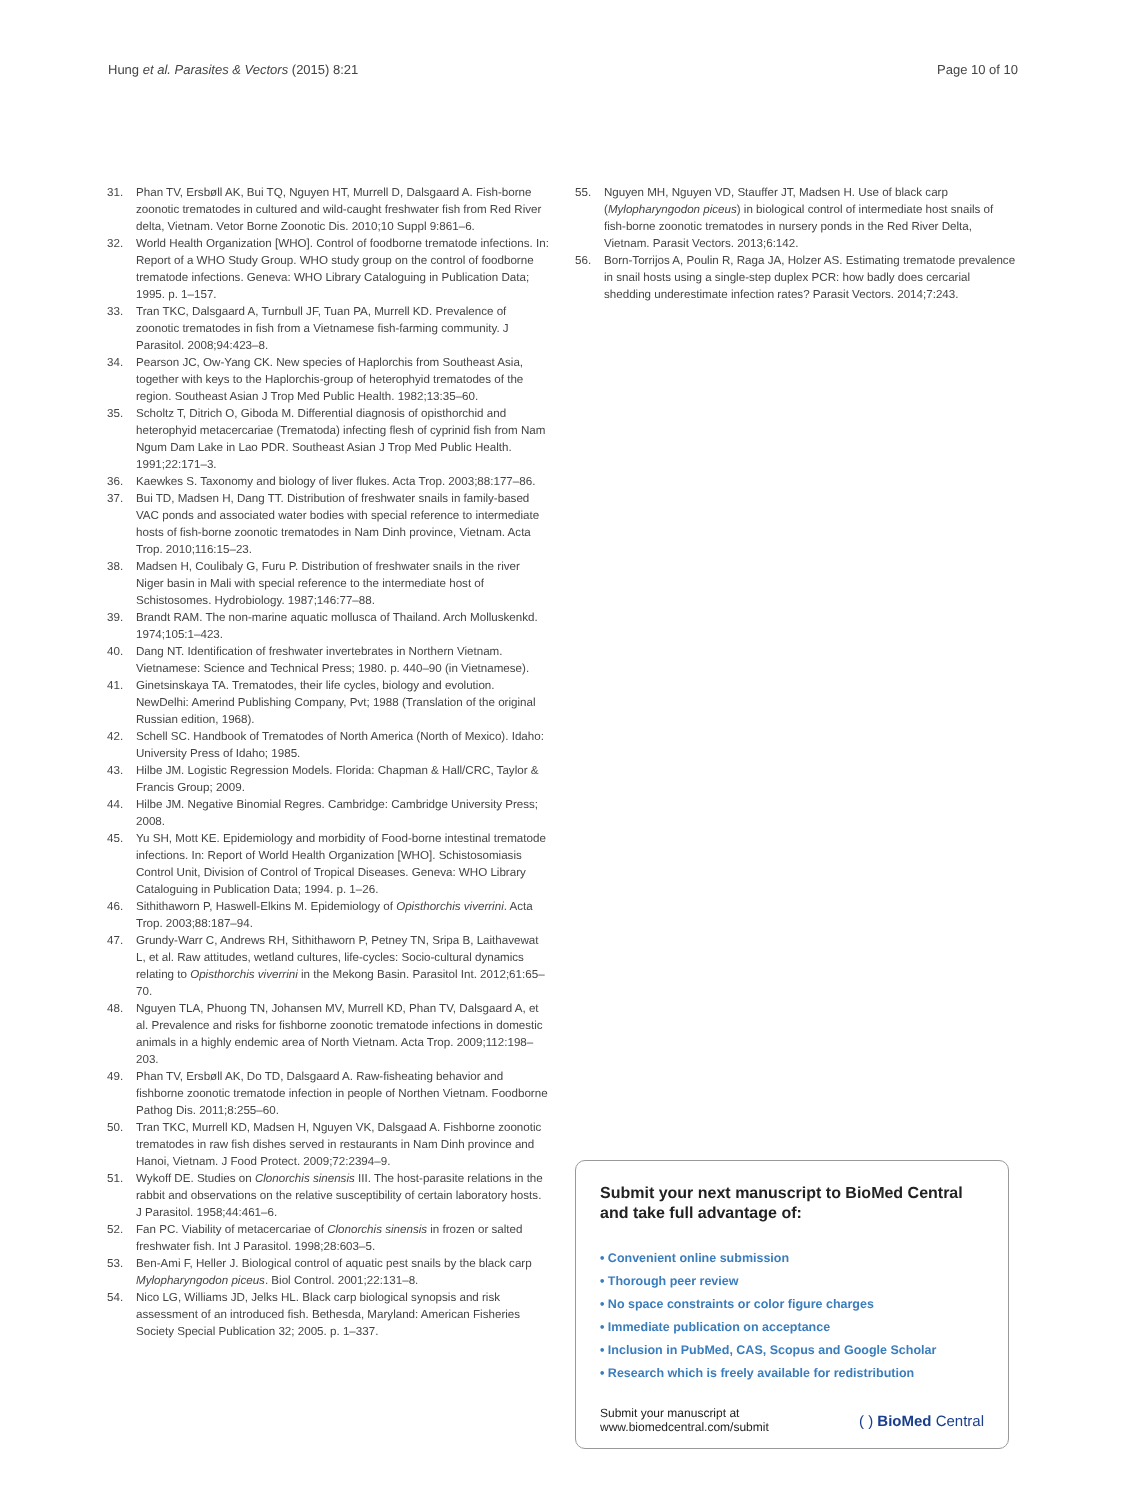Hung et al. Parasites & Vectors (2015) 8:21 Page 10 of 10
31. Phan TV, Ersbøll AK, Bui TQ, Nguyen HT, Murrell D, Dalsgaard A. Fish-borne zoonotic trematodes in cultured and wild-caught freshwater fish from Red River delta, Vietnam. Vetor Borne Zoonotic Dis. 2010;10 Suppl 9:861–6.
32. World Health Organization [WHO]. Control of foodborne trematode infections. In: Report of a WHO Study Group. WHO study group on the control of foodborne trematode infections. Geneva: WHO Library Cataloguing in Publication Data; 1995. p. 1–157.
33. Tran TKC, Dalsgaard A, Turnbull JF, Tuan PA, Murrell KD. Prevalence of zoonotic trematodes in fish from a Vietnamese fish-farming community. J Parasitol. 2008;94:423–8.
34. Pearson JC, Ow-Yang CK. New species of Haplorchis from Southeast Asia, together with keys to the Haplorchis-group of heterophyid trematodes of the region. Southeast Asian J Trop Med Public Health. 1982;13:35–60.
35. Scholtz T, Ditrich O, Giboda M. Differential diagnosis of opisthorchid and heterophyid metacercariae (Trematoda) infecting flesh of cyprinid fish from Nam Ngum Dam Lake in Lao PDR. Southeast Asian J Trop Med Public Health. 1991;22:171–3.
36. Kaewkes S. Taxonomy and biology of liver flukes. Acta Trop. 2003;88:177–86.
37. Bui TD, Madsen H, Dang TT. Distribution of freshwater snails in family-based VAC ponds and associated water bodies with special reference to intermediate hosts of fish-borne zoonotic trematodes in Nam Dinh province, Vietnam. Acta Trop. 2010;116:15–23.
38. Madsen H, Coulibaly G, Furu P. Distribution of freshwater snails in the river Niger basin in Mali with special reference to the intermediate host of Schistosomes. Hydrobiology. 1987;146:77–88.
39. Brandt RAM. The non-marine aquatic mollusca of Thailand. Arch Molluskenkd. 1974;105:1–423.
40. Dang NT. Identification of freshwater invertebrates in Northern Vietnam. Vietnamese: Science and Technical Press; 1980. p. 440–90 (in Vietnamese).
41. Ginetsinskaya TA. Trematodes, their life cycles, biology and evolution. NewDelhi: Amerind Publishing Company, Pvt; 1988 (Translation of the original Russian edition, 1968).
42. Schell SC. Handbook of Trematodes of North America (North of Mexico). Idaho: University Press of Idaho; 1985.
43. Hilbe JM. Logistic Regression Models. Florida: Chapman & Hall/CRC, Taylor & Francis Group; 2009.
44. Hilbe JM. Negative Binomial Regres. Cambridge: Cambridge University Press; 2008.
45. Yu SH, Mott KE. Epidemiology and morbidity of Food-borne intestinal trematode infections. In: Report of World Health Organization [WHO]. Schistosomiasis Control Unit, Division of Control of Tropical Diseases. Geneva: WHO Library Cataloguing in Publication Data; 1994. p. 1–26.
46. Sithithaworn P, Haswell-Elkins M. Epidemiology of Opisthorchis viverrini. Acta Trop. 2003;88:187–94.
47. Grundy-Warr C, Andrews RH, Sithithaworn P, Petney TN, Sripa B, Laithavewat L, et al. Raw attitudes, wetland cultures, life-cycles: Socio-cultural dynamics relating to Opisthorchis viverrini in the Mekong Basin. Parasitol Int. 2012;61:65–70.
48. Nguyen TLA, Phuong TN, Johansen MV, Murrell KD, Phan TV, Dalsgaard A, et al. Prevalence and risks for fishborne zoonotic trematode infections in domestic animals in a highly endemic area of North Vietnam. Acta Trop. 2009;112:198–203.
49. Phan TV, Ersbøll AK, Do TD, Dalsgaard A. Raw-fisheating behavior and fishborne zoonotic trematode infection in people of Northen Vietnam. Foodborne Pathog Dis. 2011;8:255–60.
50. Tran TKC, Murrell KD, Madsen H, Nguyen VK, Dalsgaad A. Fishborne zoonotic trematodes in raw fish dishes served in restaurants in Nam Dinh province and Hanoi, Vietnam. J Food Protect. 2009;72:2394–9.
51. Wykoff DE. Studies on Clonorchis sinensis III. The host-parasite relations in the rabbit and observations on the relative susceptibility of certain laboratory hosts. J Parasitol. 1958;44:461–6.
52. Fan PC. Viability of metacercariae of Clonorchis sinensis in frozen or salted freshwater fish. Int J Parasitol. 1998;28:603–5.
53. Ben-Ami F, Heller J. Biological control of aquatic pest snails by the black carp Mylopharyngodon piceus. Biol Control. 2001;22:131–8.
54. Nico LG, Williams JD, Jelks HL. Black carp biological synopsis and risk assessment of an introduced fish. Bethesda, Maryland: American Fisheries Society Special Publication 32; 2005. p. 1–337.
55. Nguyen MH, Nguyen VD, Stauffer JT, Madsen H. Use of black carp (Mylopharyngodon piceus) in biological control of intermediate host snails of fish-borne zoonotic trematodes in nursery ponds in the Red River Delta, Vietnam. Parasit Vectors. 2013;6:142.
56. Born-Torrijos A, Poulin R, Raga JA, Holzer AS. Estimating trematode prevalence in snail hosts using a single-step duplex PCR: how badly does cercarial shedding underestimate infection rates? Parasit Vectors. 2014;7:243.
Submit your next manuscript to BioMed Central and take full advantage of:
• Convenient online submission
• Thorough peer review
• No space constraints or color figure charges
• Immediate publication on acceptance
• Inclusion in PubMed, CAS, Scopus and Google Scholar
• Research which is freely available for redistribution
Submit your manuscript at
www.biomedcentral.com/submit ( ) BioMed Central